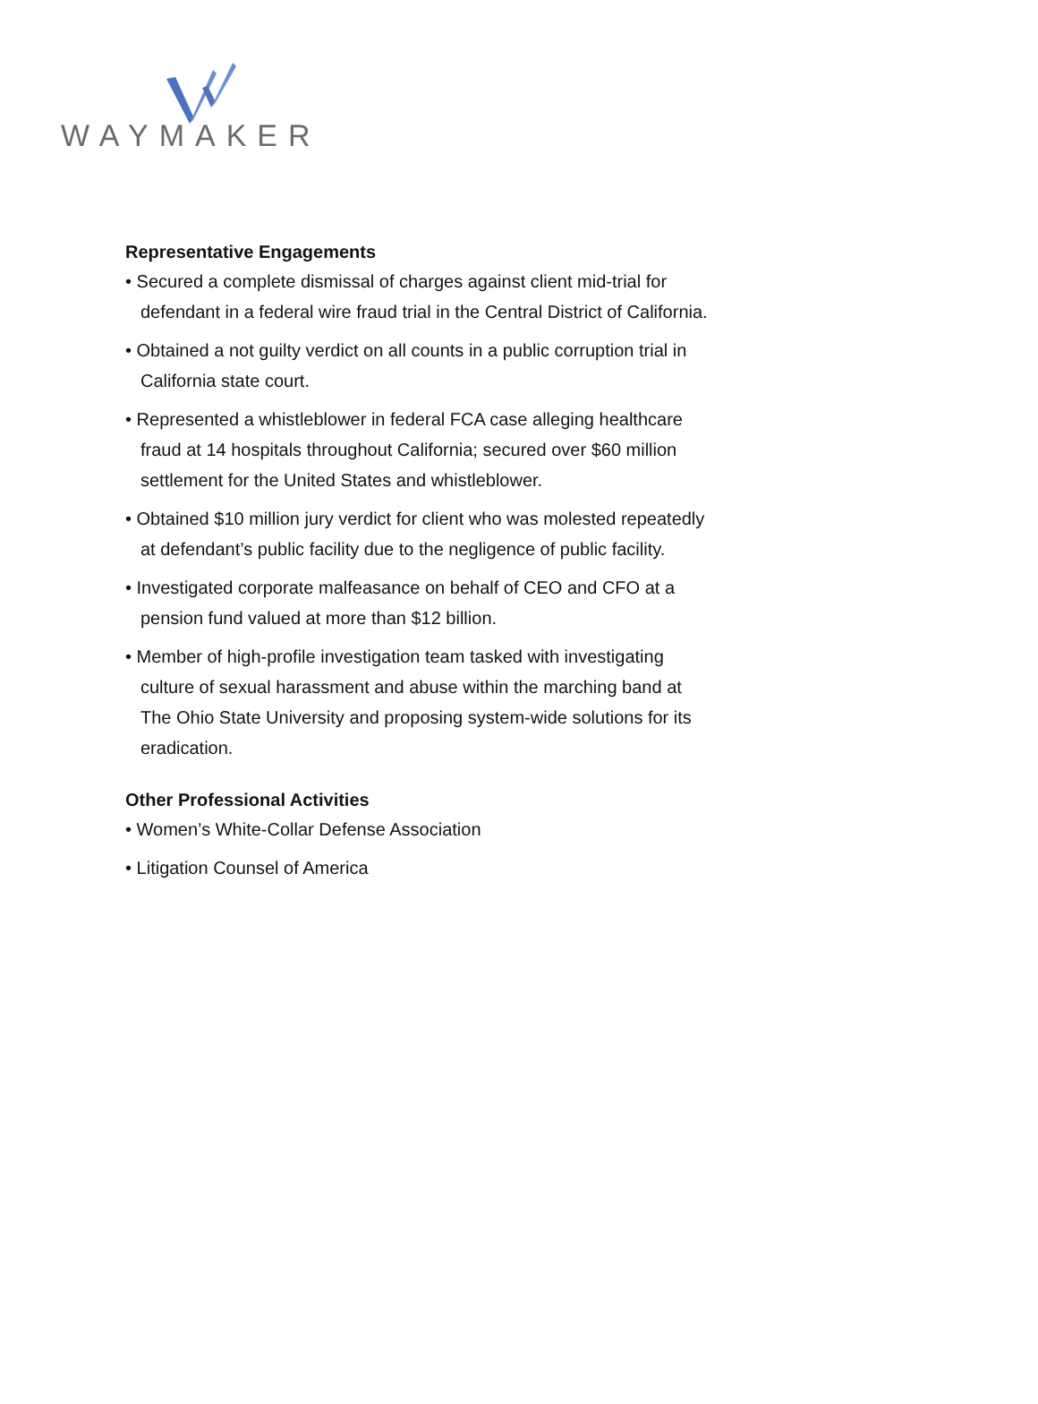WAYMAKER
Representative Engagements
• Secured a complete dismissal of charges against client mid-trial for defendant in a federal wire fraud trial in the Central District of California.
• Obtained a not guilty verdict on all counts in a public corruption trial in California state court.
• Represented a whistleblower in federal FCA case alleging healthcare fraud at 14 hospitals throughout California; secured over $60 million settlement for the United States and whistleblower.
• Obtained $10 million jury verdict for client who was molested repeatedly at defendant’s public facility due to the negligence of public facility.
• Investigated corporate malfeasance on behalf of CEO and CFO at a pension fund valued at more than $12 billion.
• Member of high-profile investigation team tasked with investigating culture of sexual harassment and abuse within the marching band at The Ohio State University and proposing system-wide solutions for its eradication.
Other Professional Activities
• Women’s White-Collar Defense Association
• Litigation Counsel of America